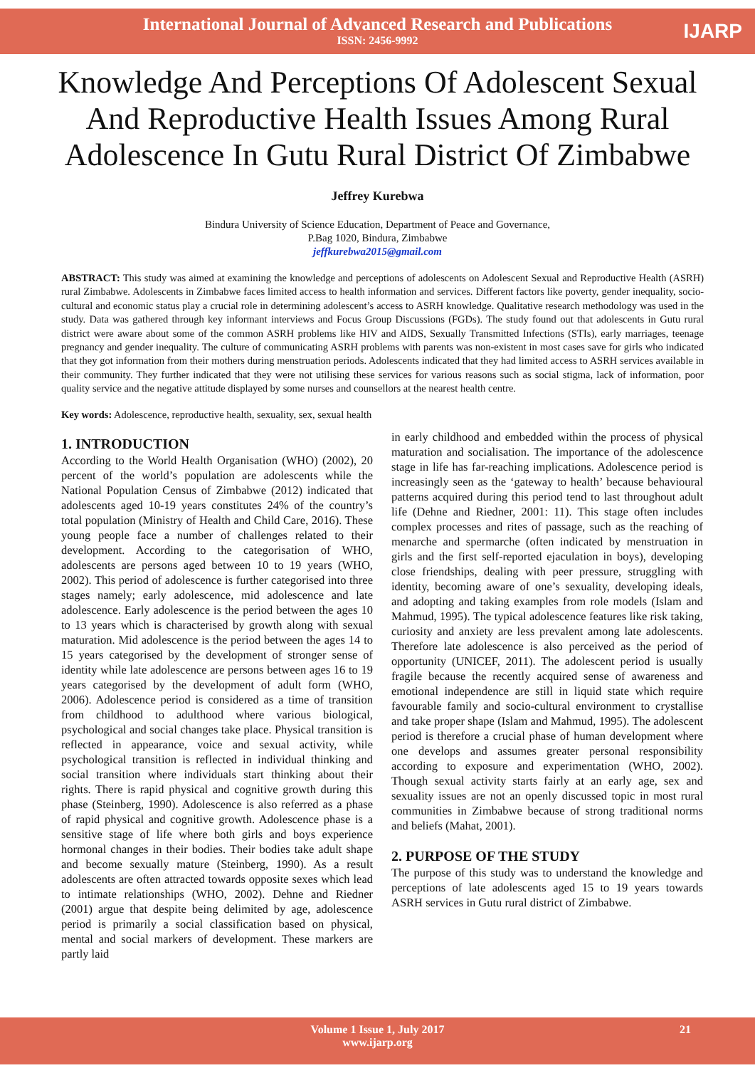International Journal of Advanced Research and Publications
ISSN: 2456-9992
IJARP
Knowledge And Perceptions Of Adolescent Sexual And Reproductive Health Issues Among Rural Adolescence In Gutu Rural District Of Zimbabwe
Jeffrey Kurebwa
Bindura University of Science Education, Department of Peace and Governance,
P.Bag 1020, Bindura, Zimbabwe
jeffkurebwa2015@gmail.com
ABSTRACT: This study was aimed at examining the knowledge and perceptions of adolescents on Adolescent Sexual and Reproductive Health (ASRH) rural Zimbabwe. Adolescents in Zimbabwe faces limited access to health information and services. Different factors like poverty, gender inequality, socio-cultural and economic status play a crucial role in determining adolescent’s access to ASRH knowledge. Qualitative research methodology was used in the study. Data was gathered through key informant interviews and Focus Group Discussions (FGDs). The study found out that adolescents in Gutu rural district were aware about some of the common ASRH problems like HIV and AIDS, Sexually Transmitted Infections (STIs), early marriages, teenage pregnancy and gender inequality. The culture of communicating ASRH problems with parents was non-existent in most cases save for girls who indicated that they got information from their mothers during menstruation periods. Adolescents indicated that they had limited access to ASRH services available in their community. They further indicated that they were not utilising these services for various reasons such as social stigma, lack of information, poor quality service and the negative attitude displayed by some nurses and counsellors at the nearest health centre.
Key words: Adolescence, reproductive health, sexuality, sex, sexual health
1. INTRODUCTION
According to the World Health Organisation (WHO) (2002), 20 percent of the world’s population are adolescents while the National Population Census of Zimbabwe (2012) indicated that adolescents aged 10-19 years constitutes 24% of the country’s total population (Ministry of Health and Child Care, 2016). These young people face a number of challenges related to their development. According to the categorisation of WHO, adolescents are persons aged between 10 to 19 years (WHO, 2002). This period of adolescence is further categorised into three stages namely; early adolescence, mid adolescence and late adolescence. Early adolescence is the period between the ages 10 to 13 years which is characterised by growth along with sexual maturation. Mid adolescence is the period between the ages 14 to 15 years categorised by the development of stronger sense of identity while late adolescence are persons between ages 16 to 19 years categorised by the development of adult form (WHO, 2006). Adolescence period is considered as a time of transition from childhood to adulthood where various biological, psychological and social changes take place. Physical transition is reflected in appearance, voice and sexual activity, while psychological transition is reflected in individual thinking and social transition where individuals start thinking about their rights. There is rapid physical and cognitive growth during this phase (Steinberg, 1990). Adolescence is also referred as a phase of rapid physical and cognitive growth. Adolescence phase is a sensitive stage of life where both girls and boys experience hormonal changes in their bodies. Their bodies take adult shape and become sexually mature (Steinberg, 1990). As a result adolescents are often attracted towards opposite sexes which lead to intimate relationships (WHO, 2002). Dehne and Riedner (2001) argue that despite being delimited by age, adolescence period is primarily a social classification based on physical, mental and social markers of development. These markers are partly laid
in early childhood and embedded within the process of physical maturation and socialisation. The importance of the adolescence stage in life has far-reaching implications. Adolescence period is increasingly seen as the ‘gateway to health’ because behavioural patterns acquired during this period tend to last throughout adult life (Dehne and Riedner, 2001: 11). This stage often includes complex processes and rites of passage, such as the reaching of menarche and spermarche (often indicated by menstruation in girls and the first self-reported ejaculation in boys), developing close friendships, dealing with peer pressure, struggling with identity, becoming aware of one’s sexuality, developing ideals, and adopting and taking examples from role models (Islam and Mahmud, 1995). The typical adolescence features like risk taking, curiosity and anxiety are less prevalent among late adolescents. Therefore late adolescence is also perceived as the period of opportunity (UNICEF, 2011). The adolescent period is usually fragile because the recently acquired sense of awareness and emotional independence are still in liquid state which require favourable family and socio-cultural environment to crystallise and take proper shape (Islam and Mahmud, 1995). The adolescent period is therefore a crucial phase of human development where one develops and assumes greater personal responsibility according to exposure and experimentation (WHO, 2002). Though sexual activity starts fairly at an early age, sex and sexuality issues are not an openly discussed topic in most rural communities in Zimbabwe because of strong traditional norms and beliefs (Mahat, 2001).
2. PURPOSE OF THE STUDY
The purpose of this study was to understand the knowledge and perceptions of late adolescents aged 15 to 19 years towards ASRH services in Gutu rural district of Zimbabwe.
Volume 1 Issue 1, July 2017
www.ijarp.org
21